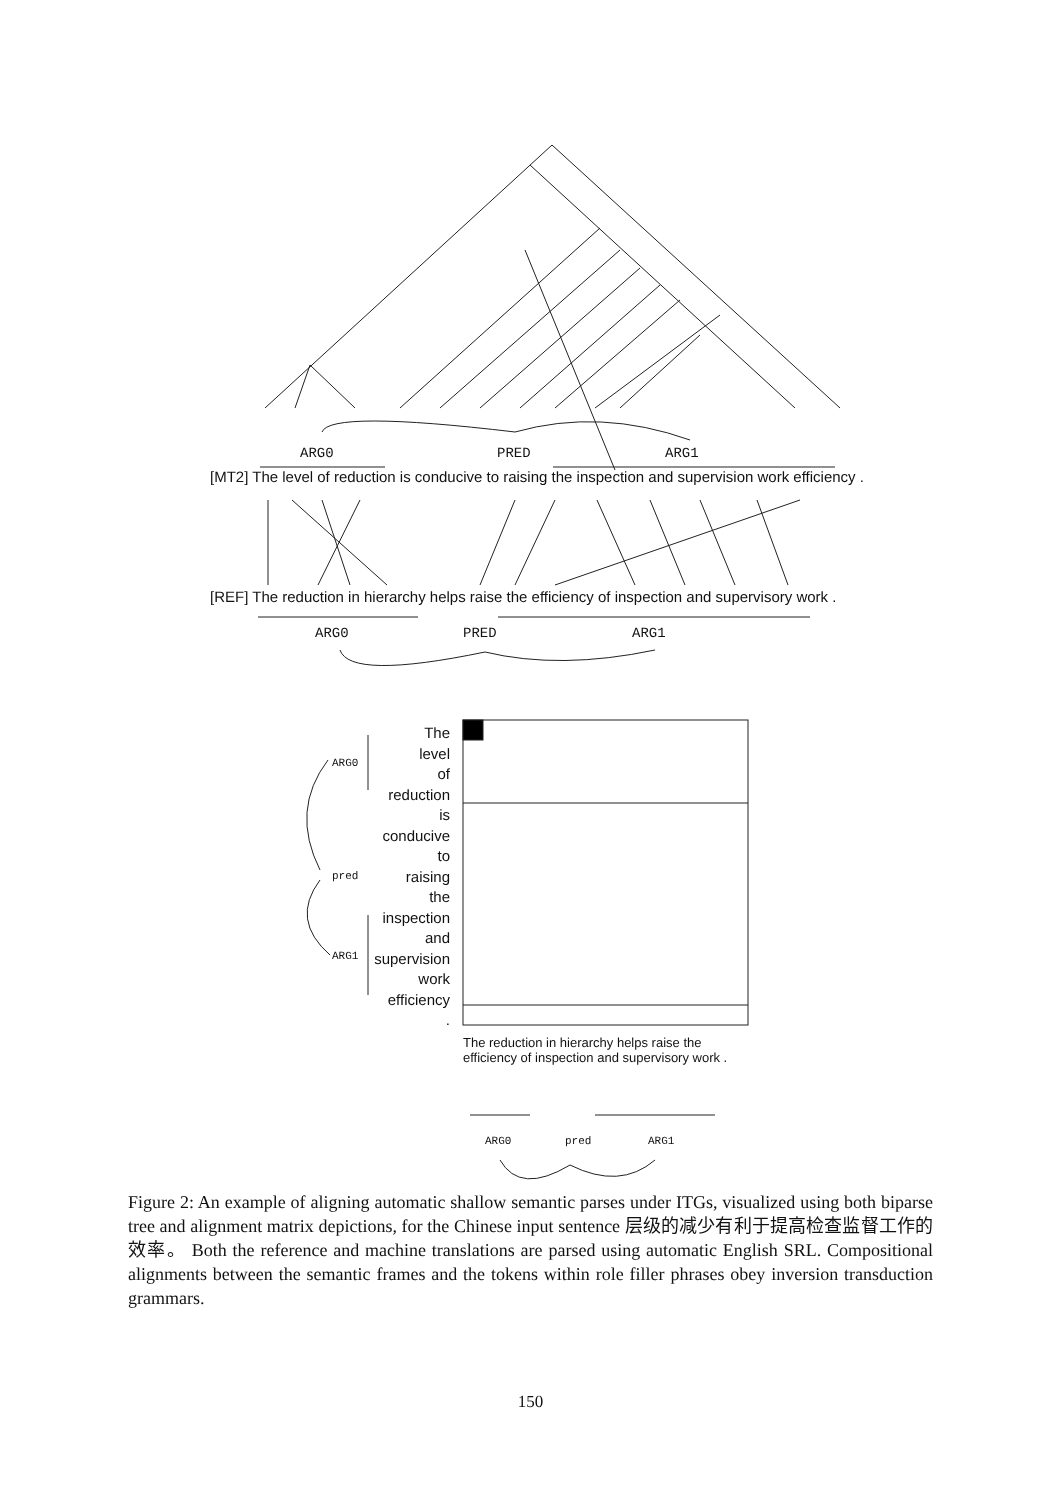[MT2] The level of reduction is conducive to raising the inspection and supervision work efficiency .
[REF] The reduction in hierarchy helps raise the efficiency of inspection and supervisory work .
ARG0 PRED ARG1
ARG0 PRED ARG1
The
level
of
reduction
is
conducive
to
raising
the
inspection
and
supervision
work
efficiency
.
ARG0
pred
ARG1
The reduction in hierarchy helps raise the efficiency of inspection and supervisory work .
ARG0 pred ARG1
Figure 2: An example of aligning automatic shallow semantic parses under ITGs, visualized using both biparse tree and alignment matrix depictions, for the Chinese input sentence 层级的减少有利于提高检查监督工作的效率。 Both the reference and machine translations are parsed using automatic English SRL. Compositional alignments between the semantic frames and the tokens within role filler phrases obey inversion transduction grammars.
150